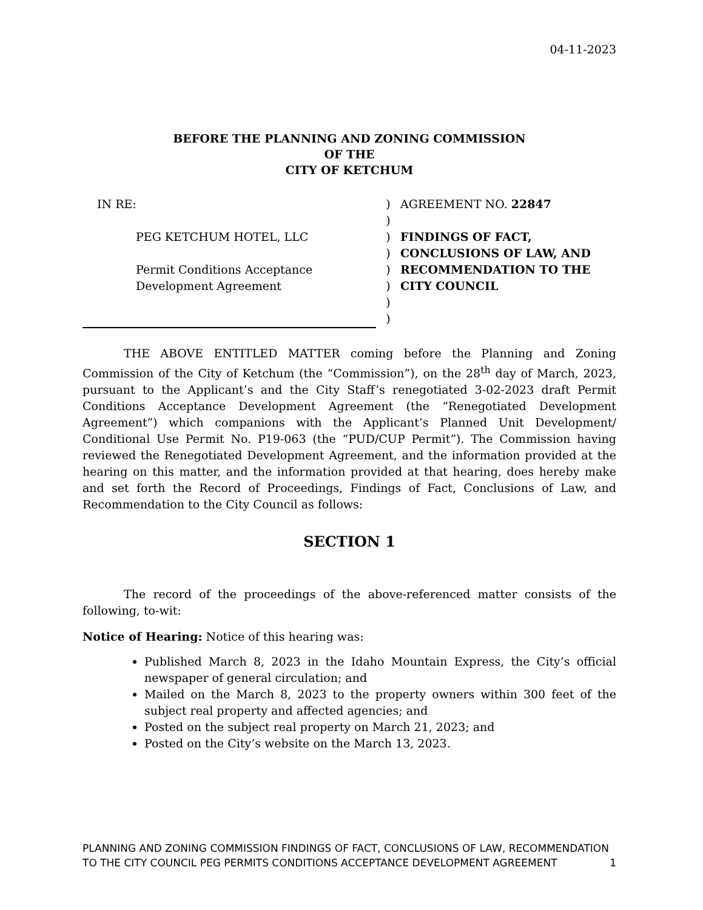04-11-2023
BEFORE THE PLANNING AND ZONING COMMISSION
OF THE
CITY OF KETCHUM
IN RE:
PEG KETCHUM HOTEL, LLC
Permit Conditions Acceptance
Development Agreement
)
)
)
)
)
)
)
)
AGREEMENT NO. 22847
FINDINGS OF FACT, CONCLUSIONS OF LAW, AND RECOMMENDATION TO THE CITY COUNCIL
THE ABOVE ENTITLED MATTER coming before the Planning and Zoning Commission of the City of Ketchum (the “Commission”), on the 28<sup>th</sup> day of March, 2023, pursuant to the Applicant’s and the City Staff’s renegotiated 3-02-2023 draft Permit Conditions Acceptance Development Agreement (the “Renegotiated Development Agreement”) which companions with the Applicant’s Planned Unit Development/ Conditional Use Permit No. P19-063 (the “PUD/CUP Permit”). The Commission having reviewed the Renegotiated Development Agreement, and the information provided at the hearing on this matter, and the information provided at that hearing, does hereby make and set forth the Record of Proceedings, Findings of Fact, Conclusions of Law, and Recommendation to the City Council as follows:
SECTION 1
The record of the proceedings of the above-referenced matter consists of the following, to-wit:
Notice of Hearing: Notice of this hearing was:
Published March 8, 2023 in the Idaho Mountain Express, the City’s official newspaper of general circulation; and
Mailed on the March 8, 2023 to the property owners within 300 feet of the subject real property and affected agencies; and
Posted on the subject real property on March 21, 2023; and
Posted on the City’s website on the March 13, 2023.
PLANNING AND ZONING COMMISSION FINDINGS OF FACT, CONCLUSIONS OF LAW, RECOMMENDATION TO THE CITY COUNCIL PEG PERMITS CONDITIONS ACCEPTANCE DEVELOPMENT AGREEMENT
1